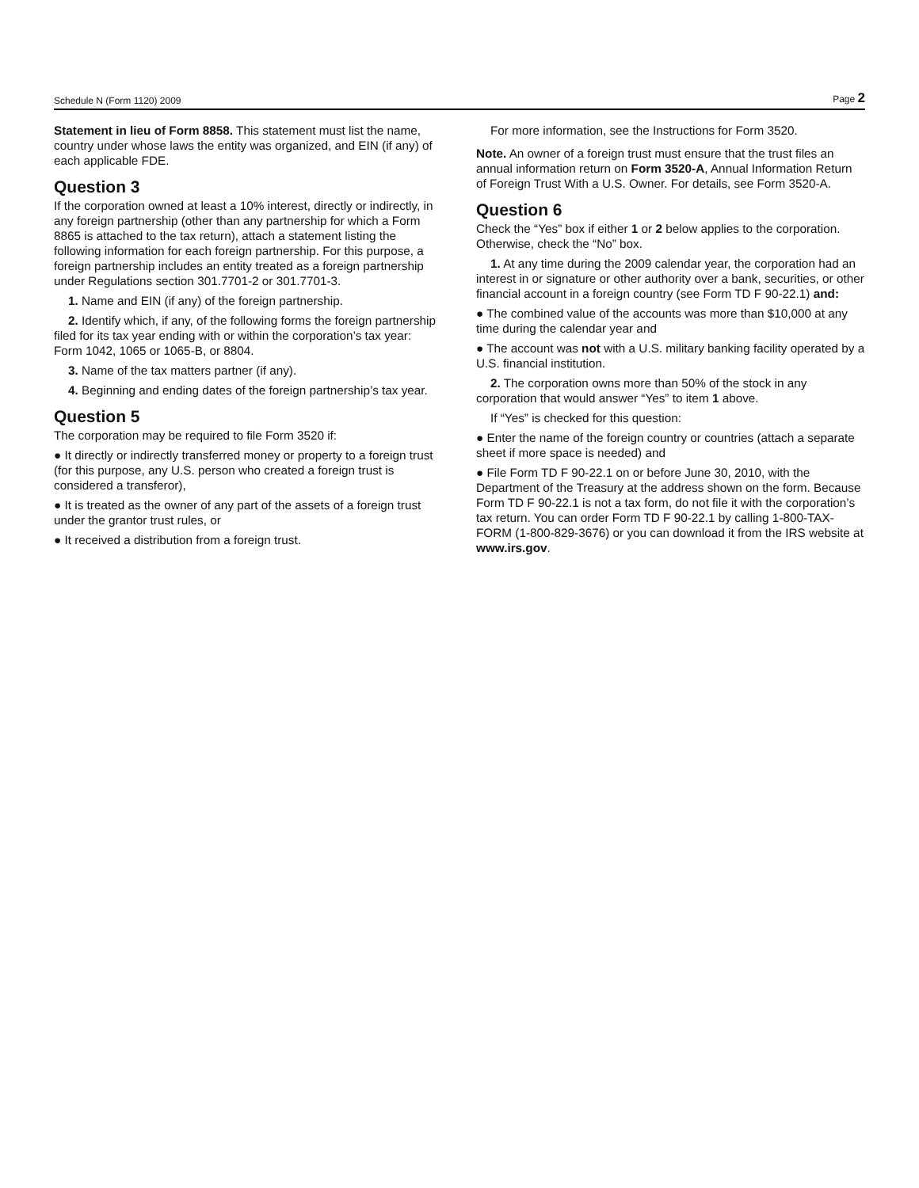Schedule N (Form 1120) 2009 Page 2
Statement in lieu of Form 8858. This statement must list the name, country under whose laws the entity was organized, and EIN (if any) of each applicable FDE.
Question 3
If the corporation owned at least a 10% interest, directly or indirectly, in any foreign partnership (other than any partnership for which a Form 8865 is attached to the tax return), attach a statement listing the following information for each foreign partnership. For this purpose, a foreign partnership includes an entity treated as a foreign partnership under Regulations section 301.7701-2 or 301.7701-3.
1. Name and EIN (if any) of the foreign partnership.
2. Identify which, if any, of the following forms the foreign partnership filed for its tax year ending with or within the corporation’s tax year: Form 1042, 1065 or 1065-B, or 8804.
3. Name of the tax matters partner (if any).
4. Beginning and ending dates of the foreign partnership’s tax year.
Question 5
The corporation may be required to file Form 3520 if:
● It directly or indirectly transferred money or property to a foreign trust (for this purpose, any U.S. person who created a foreign trust is considered a transferor),
● It is treated as the owner of any part of the assets of a foreign trust under the grantor trust rules, or
● It received a distribution from a foreign trust.
For more information, see the Instructions for Form 3520.
Note. An owner of a foreign trust must ensure that the trust files an annual information return on Form 3520-A, Annual Information Return of Foreign Trust With a U.S. Owner. For details, see Form 3520-A.
Question 6
Check the “Yes” box if either 1 or 2 below applies to the corporation. Otherwise, check the “No” box.
1. At any time during the 2009 calendar year, the corporation had an interest in or signature or other authority over a bank, securities, or other financial account in a foreign country (see Form TD F 90-22.1) and:
● The combined value of the accounts was more than $10,000 at any time during the calendar year and
● The account was not with a U.S. military banking facility operated by a U.S. financial institution.
2. The corporation owns more than 50% of the stock in any corporation that would answer “Yes” to item 1 above.
If “Yes” is checked for this question:
● Enter the name of the foreign country or countries (attach a separate sheet if more space is needed) and
● File Form TD F 90-22.1 on or before June 30, 2010, with the Department of the Treasury at the address shown on the form. Because Form TD F 90-22.1 is not a tax form, do not file it with the corporation’s tax return. You can order Form TD F 90-22.1 by calling 1-800-TAX-FORM (1-800-829-3676) or you can download it from the IRS website at www.irs.gov.